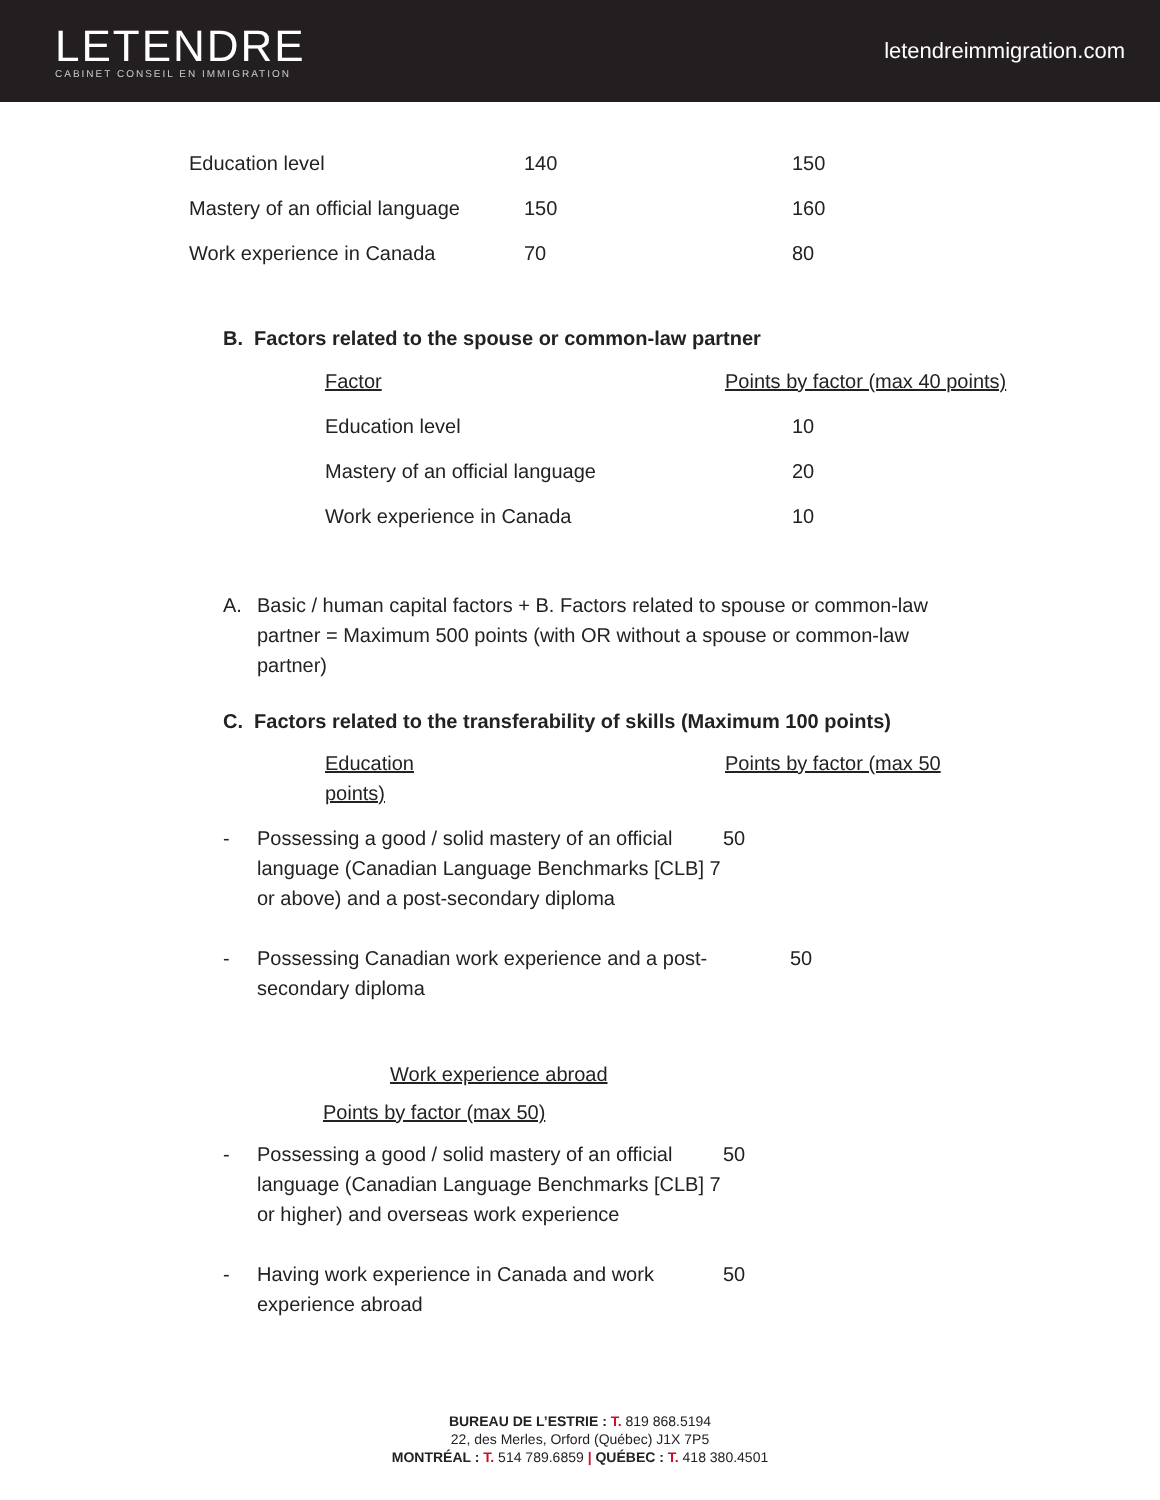LETENDRE
CABINET CONSEIL EN IMMIGRATION
letendreimmigration.com
| Education level | 140 | 150 |
| Mastery of an official language | 150 | 160 |
| Work experience in Canada | 70 | 80 |
B. Factors related to the spouse or common-law partner
| Factor | Points by factor (max 40 points) |
| Education level | 10 |
| Mastery of an official language | 20 |
| Work experience in Canada | 10 |
A. Basic / human capital factors + B. Factors related to spouse or common-law partner = Maximum 500 points (with OR without a spouse or common-law partner)
C. Factors related to the transferability of skills (Maximum 100 points)
Education
points) Points by factor (max 50
- Possessing a good / solid mastery of an official language (Canadian Language Benchmarks [CLB] 7 or above) and a post-secondary diploma 50
- Possessing Canadian work experience and a post-secondary diploma 50
Work experience abroad
Points by factor (max 50)
- Possessing a good / solid mastery of an official language (Canadian Language Benchmarks [CLB] 7 or higher) and overseas work experience 50
- Having work experience in Canada and work experience abroad 50
BUREAU DE L’ESTRIE : T. 819 868.5194
22, des Merles, Orford (Québec) J1X 7P5
MONTRÉAL : T. 514 789.6859 | QUÉBEC : T. 418 380.4501